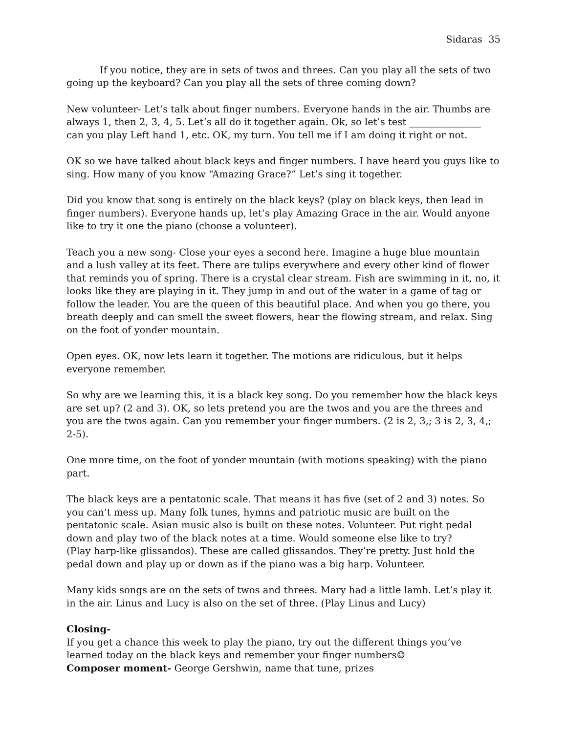Sidaras 35
If you notice, they are in sets of twos and threes. Can you play all the sets of two going up the keyboard? Can you play all the sets of three coming down?
New volunteer- Let’s talk about finger numbers. Everyone hands in the air. Thumbs are always 1, then 2, 3, 4, 5. Let’s all do it together again. Ok, so let’s test _______________ can you play Left hand 1, etc. OK, my turn. You tell me if I am doing it right or not.
OK so we have talked about black keys and finger numbers. I have heard you guys like to sing. How many of you know “Amazing Grace?” Let’s sing it together.
Did you know that song is entirely on the black keys? (play on black keys, then lead in finger numbers). Everyone hands up, let’s play Amazing Grace in the air. Would anyone like to try it one the piano (choose a volunteer).
Teach you a new song- Close your eyes a second here. Imagine a huge blue mountain and a lush valley at its feet. There are tulips everywhere and every other kind of flower that reminds you of spring. There is a crystal clear stream. Fish are swimming in it, no, it looks like they are playing in it. They jump in and out of the water in a game of tag or follow the leader. You are the queen of this beautiful place. And when you go there, you breath deeply and can smell the sweet flowers, hear the flowing stream, and relax. Sing on the foot of yonder mountain.
Open eyes. OK, now lets learn it together. The motions are ridiculous, but it helps everyone remember.
So why are we learning this, it is a black key song. Do you remember how the black keys are set up? (2 and 3). OK, so lets pretend you are the twos and you are the threes and you are the twos again. Can you remember your finger numbers. (2 is 2, 3,; 3 is 2, 3, 4,; 2-5).
One more time, on the foot of yonder mountain (with motions speaking) with the piano part.
The black keys are a pentatonic scale. That means it has five (set of 2 and 3) notes. So you can’t mess up. Many folk tunes, hymns and patriotic music are built on the pentatonic scale. Asian music also is built on these notes. Volunteer. Put right pedal down and play two of the black notes at a time. Would someone else like to try?
(Play harp-like glissandos). These are called glissandos. They’re pretty. Just hold the pedal down and play up or down as if the piano was a big harp. Volunteer.
Many kids songs are on the sets of twos and threes. Mary had a little lamb. Let’s play it in the air. Linus and Lucy is also on the set of three. (Play Linus and Lucy)
Closing-
If you get a chance this week to play the piano, try out the different things you’ve learned today on the black keys and remember your finger numbers☺
Composer moment- George Gershwin, name that tune, prizes